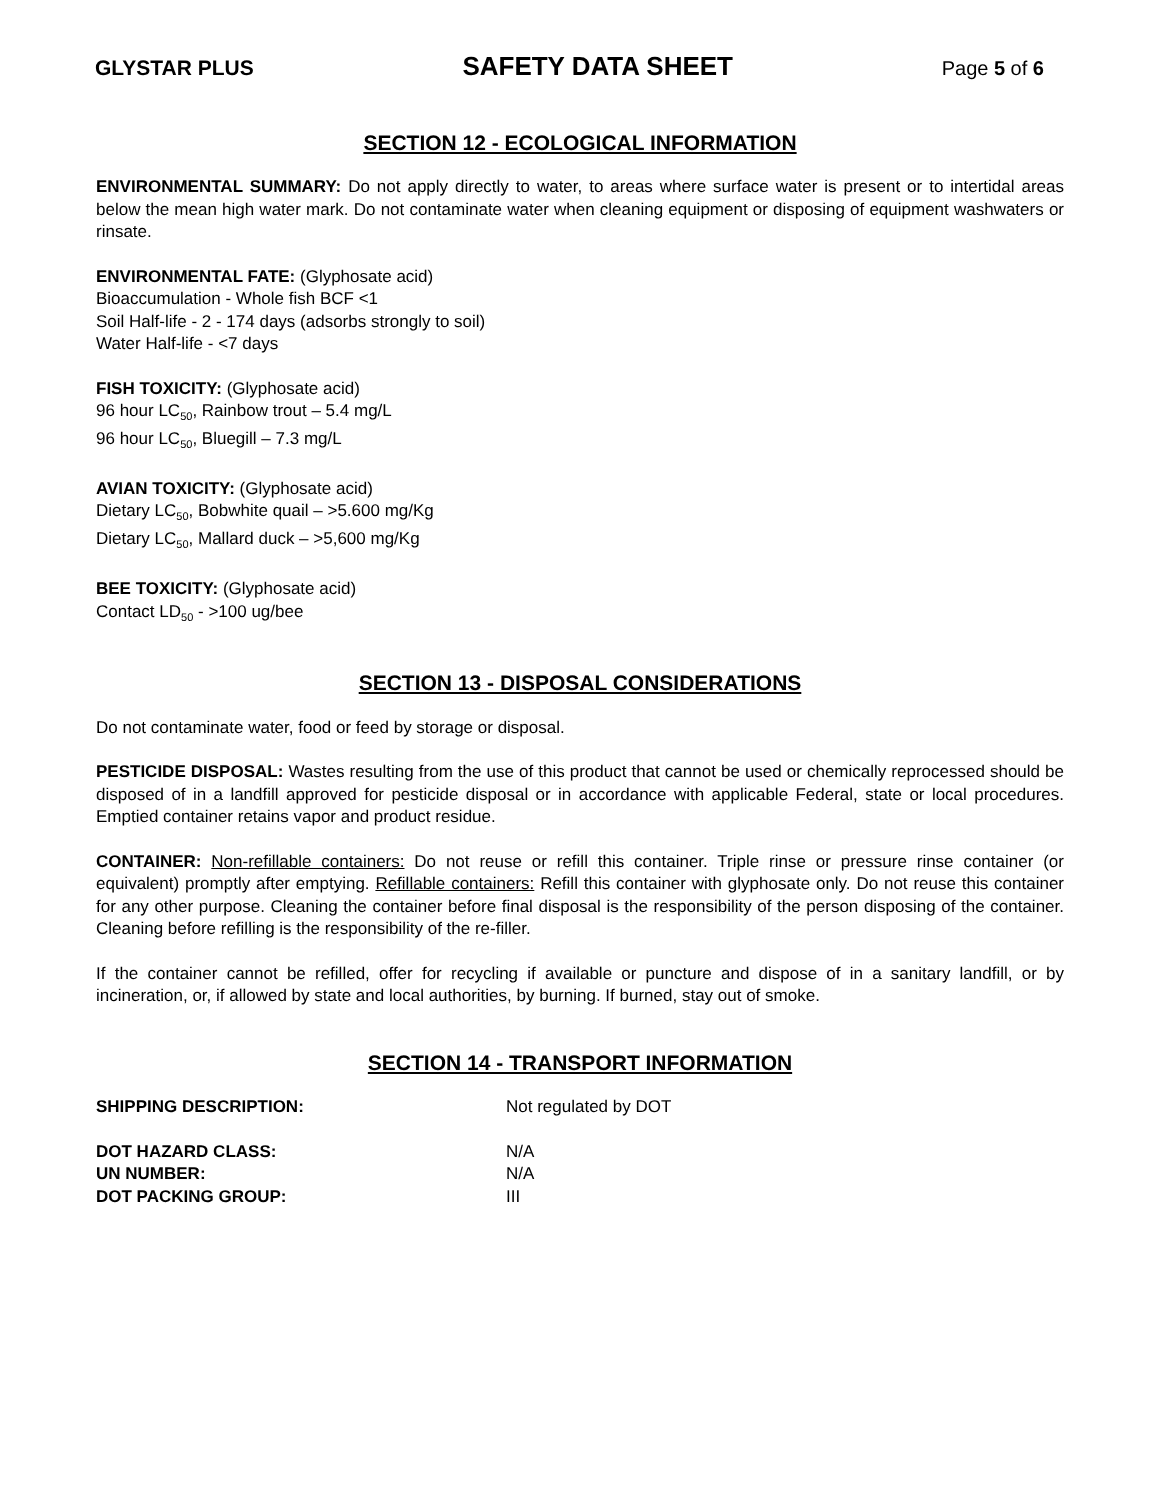GLYSTAR PLUS SAFETY DATA SHEET Page 5 of 6
SECTION 12 - ECOLOGICAL INFORMATION
ENVIRONMENTAL SUMMARY: Do not apply directly to water, to areas where surface water is present or to intertidal areas below the mean high water mark. Do not contaminate water when cleaning equipment or disposing of equipment washwaters or rinsate.
ENVIRONMENTAL FATE: (Glyphosate acid)
Bioaccumulation - Whole fish BCF <1
Soil Half-life - 2 - 174 days (adsorbs strongly to soil)
Water Half-life - <7 days
FISH TOXICITY: (Glyphosate acid)
96 hour LC<sub>50</sub>, Rainbow trout – 5.4 mg/L
96 hour LC<sub>50</sub>, Bluegill – 7.3 mg/L
AVIAN TOXICITY: (Glyphosate acid)
Dietary LC<sub>50</sub>, Bobwhite quail – >5.600 mg/Kg
Dietary LC<sub>50</sub>, Mallard duck – >5,600 mg/Kg
BEE TOXICITY: (Glyphosate acid)
Contact LD<sub>50</sub> - >100 ug/bee
SECTION 13 - DISPOSAL CONSIDERATIONS
Do not contaminate water, food or feed by storage or disposal.
PESTICIDE DISPOSAL: Wastes resulting from the use of this product that cannot be used or chemically reprocessed should be disposed of in a landfill approved for pesticide disposal or in accordance with applicable Federal, state or local procedures. Emptied container retains vapor and product residue.
CONTAINER: Non-refillable containers: Do not reuse or refill this container. Triple rinse or pressure rinse container (or equivalent) promptly after emptying. Refillable containers: Refill this container with glyphosate only. Do not reuse this container for any other purpose. Cleaning the container before final disposal is the responsibility of the person disposing of the container. Cleaning before refilling is the responsibility of the re-filler.
If the container cannot be refilled, offer for recycling if available or puncture and dispose of in a sanitary landfill, or by incineration, or, if allowed by state and local authorities, by burning. If burned, stay out of smoke.
SECTION 14 - TRANSPORT INFORMATION
SHIPPING DESCRIPTION: Not regulated by DOT
DOT HAZARD CLASS: N/A
UN NUMBER: N/A
DOT PACKING GROUP: III